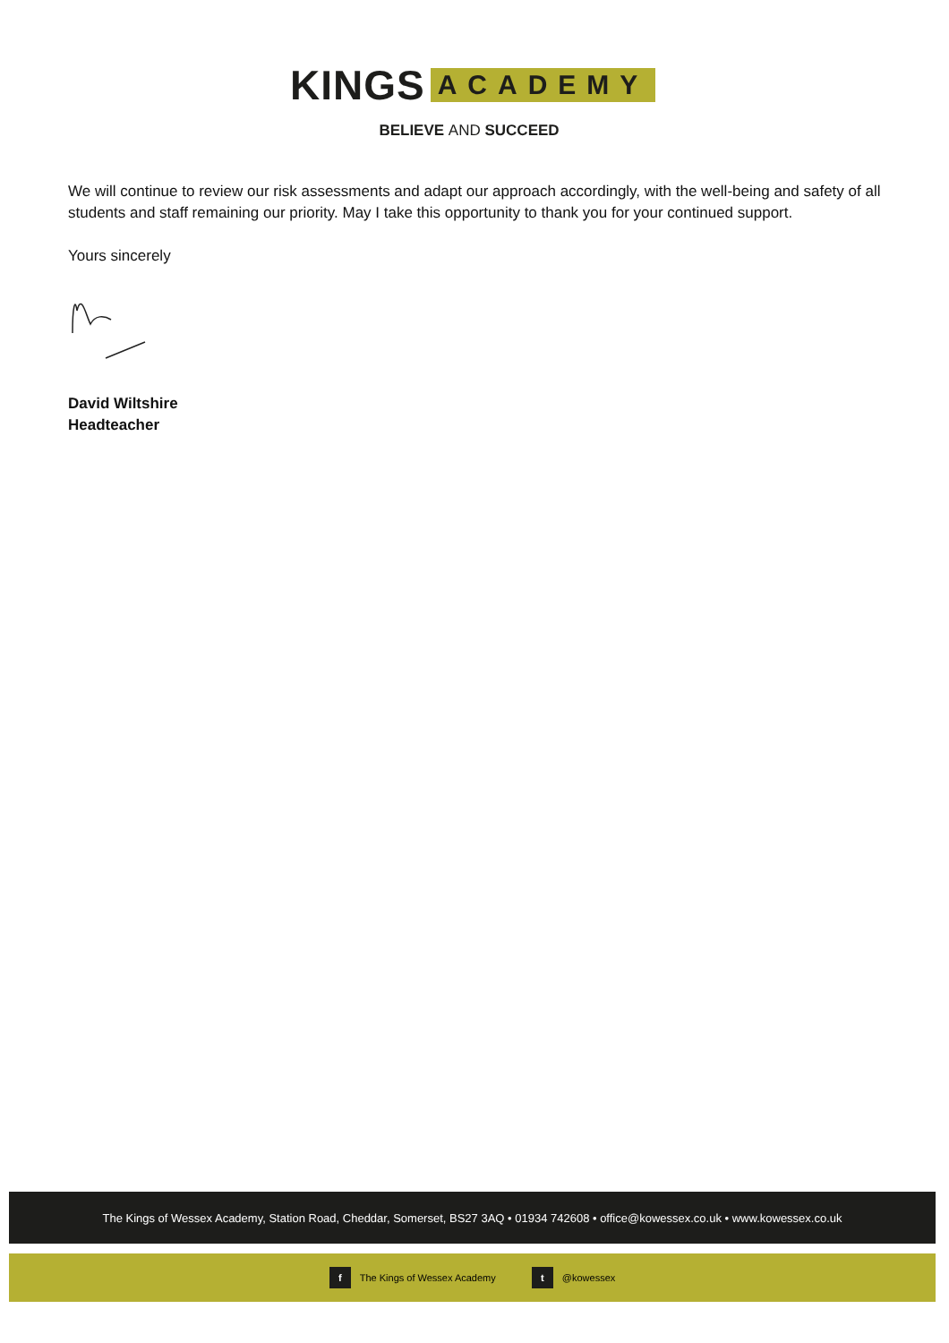KINGS ACADEMY
BELIEVE AND SUCCEED
We will continue to review our risk assessments and adapt our approach accordingly, with the well-being and safety of all students and staff remaining our priority. May I take this opportunity to thank you for your continued support.
Yours sincerely
David Wiltshire
Headteacher
The Kings of Wessex Academy, Station Road, Cheddar, Somerset, BS27 3AQ • 01934 742608 • office@kowessex.co.uk • www.kowessex.co.uk
f The Kings of Wessex Academy t @kowessex